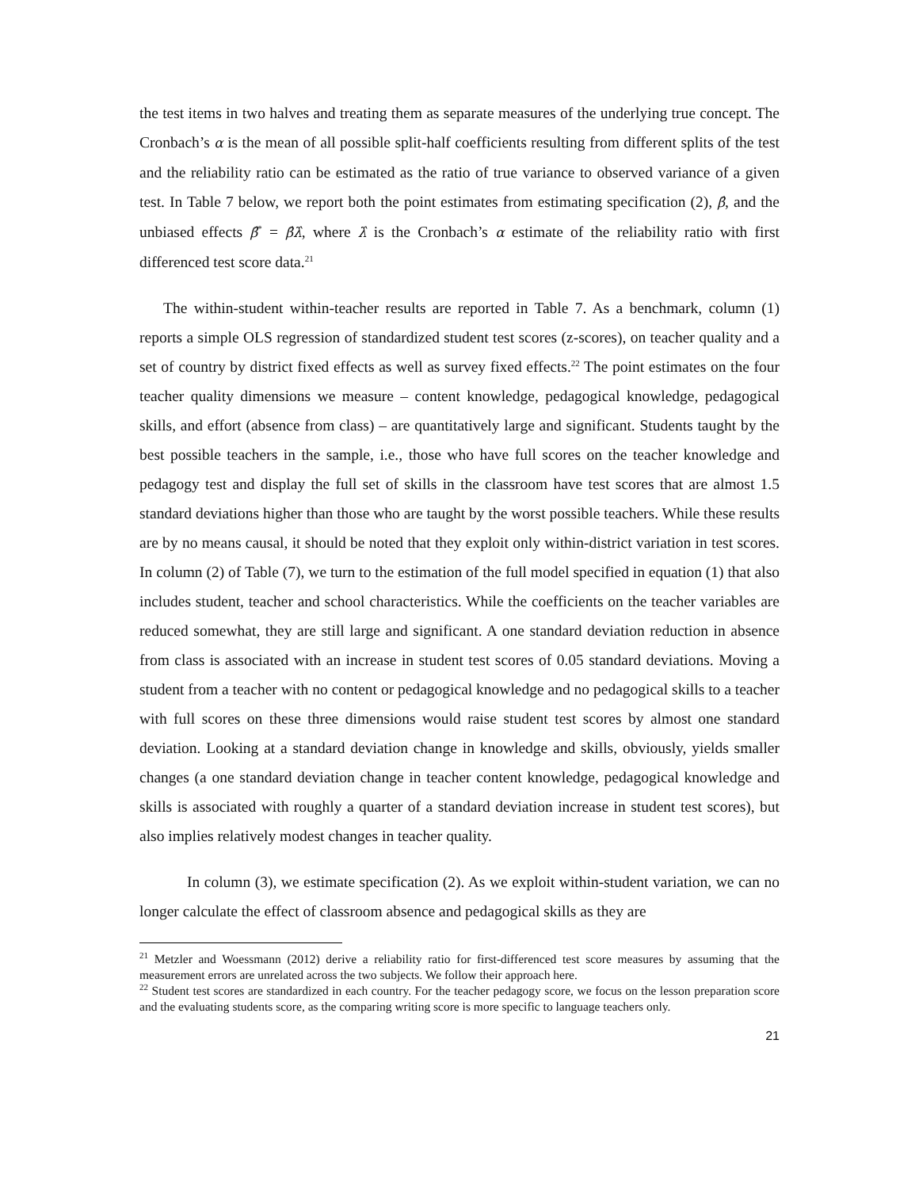the test items in two halves and treating them as separate measures of the underlying true concept. The Cronbach’s α is the mean of all possible split-half coefficients resulting from different splits of the test and the reliability ratio can be estimated as the ratio of true variance to observed variance of a given test. In Table 7 below, we report both the point estimates from estimating specification (2), β̂, and the unbiased effects β̂<sup>*</sup> = β̂λ̂, where λ̂ is the Cronbach’s α estimate of the reliability ratio with first differenced test score data.<sup>21</sup>
The within-student within-teacher results are reported in Table 7. As a benchmark, column (1) reports a simple OLS regression of standardized student test scores (z-scores), on teacher quality and a set of country by district fixed effects as well as survey fixed effects.<sup>22</sup> The point estimates on the four teacher quality dimensions we measure – content knowledge, pedagogical knowledge, pedagogical skills, and effort (absence from class) – are quantitatively large and significant. Students taught by the best possible teachers in the sample, i.e., those who have full scores on the teacher knowledge and pedagogy test and display the full set of skills in the classroom have test scores that are almost 1.5 standard deviations higher than those who are taught by the worst possible teachers. While these results are by no means causal, it should be noted that they exploit only within-district variation in test scores. In column (2) of Table (7), we turn to the estimation of the full model specified in equation (1) that also includes student, teacher and school characteristics. While the coefficients on the teacher variables are reduced somewhat, they are still large and significant. A one standard deviation reduction in absence from class is associated with an increase in student test scores of 0.05 standard deviations. Moving a student from a teacher with no content or pedagogical knowledge and no pedagogical skills to a teacher with full scores on these three dimensions would raise student test scores by almost one standard deviation. Looking at a standard deviation change in knowledge and skills, obviously, yields smaller changes (a one standard deviation change in teacher content knowledge, pedagogical knowledge and skills is associated with roughly a quarter of a standard deviation increase in student test scores), but also implies relatively modest changes in teacher quality.
In column (3), we estimate specification (2). As we exploit within-student variation, we can no longer calculate the effect of classroom absence and pedagogical skills as they are
<sup>21</sup> Metzler and Woessmann (2012) derive a reliability ratio for first-differenced test score measures by assuming that the measurement errors are unrelated across the two subjects. We follow their approach here.
<sup>22</sup> Student test scores are standardized in each country. For the teacher pedagogy score, we focus on the lesson preparation score and the evaluating students score, as the comparing writing score is more specific to language teachers only.
21